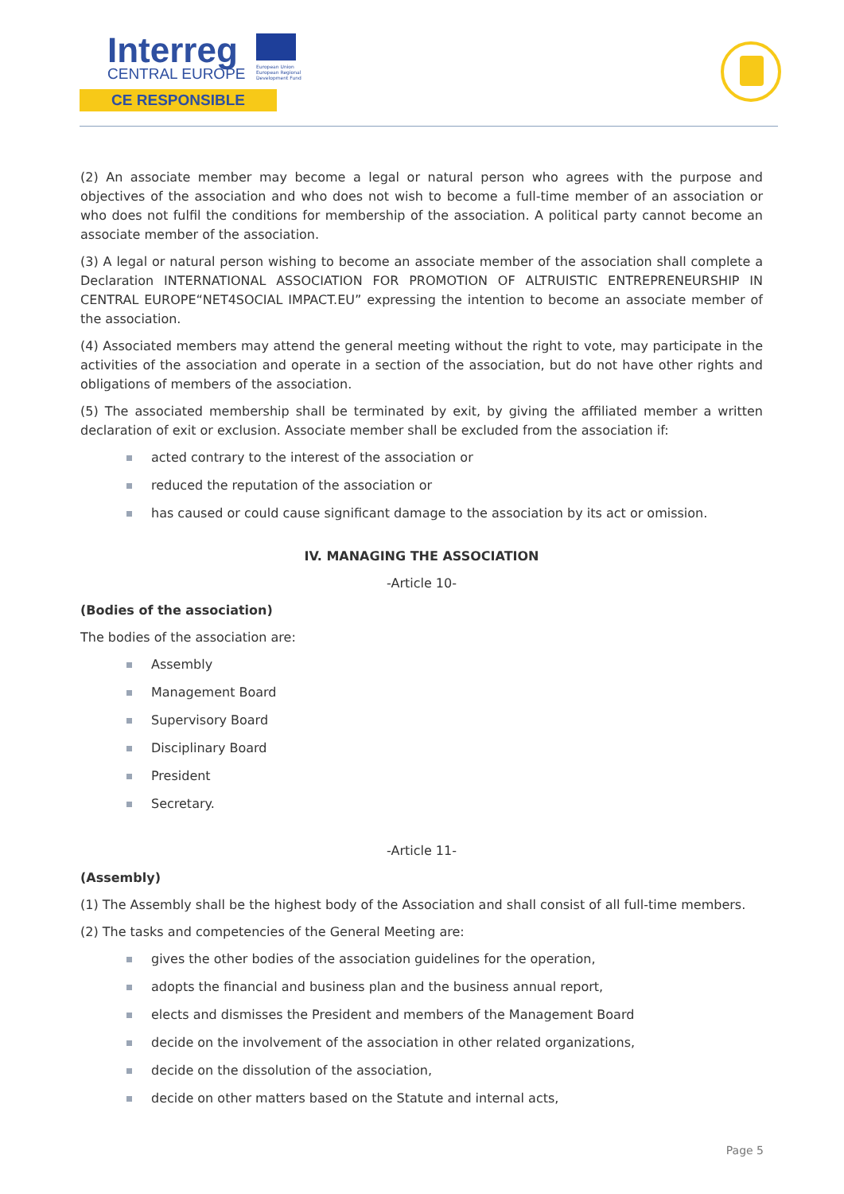Interreg
CENTRAL EUROPE
European Union European Regional Development Fund
CE RESPONSIBLE
(2) An associate member may become a legal or natural person who agrees with the purpose and objectives of the association and who does not wish to become a full-time member of an association or who does not fulfil the conditions for membership of the association. A political party cannot become an associate member of the association.
(3) A legal or natural person wishing to become an associate member of the association shall complete a Declaration INTERNATIONAL ASSOCIATION FOR PROMOTION OF ALTRUISTIC ENTREPRENEURSHIP IN CENTRAL EUROPE“NET4SOCIAL IMPACT.EU” expressing the intention to become an associate member of the association.
(4) Associated members may attend the general meeting without the right to vote, may participate in the activities of the association and operate in a section of the association, but do not have other rights and obligations of members of the association.
(5) The associated membership shall be terminated by exit, by giving the affiliated member a written declaration of exit or exclusion. Associate member shall be excluded from the association if:
acted contrary to the interest of the association or
reduced the reputation of the association or
has caused or could cause significant damage to the association by its act or omission.
IV. MANAGING THE ASSOCIATION
-Article 10-
(Bodies of the association)
The bodies of the association are:
Assembly
Management Board
Supervisory Board
Disciplinary Board
President
Secretary.
-Article 11-
(Assembly)
(1) The Assembly shall be the highest body of the Association and shall consist of all full-time members.
(2) The tasks and competencies of the General Meeting are:
gives the other bodies of the association guidelines for the operation,
adopts the financial and business plan and the business annual report,
elects and dismisses the President and members of the Management Board
decide on the involvement of the association in other related organizations,
decide on the dissolution of the association,
decide on other matters based on the Statute and internal acts,
Page 5